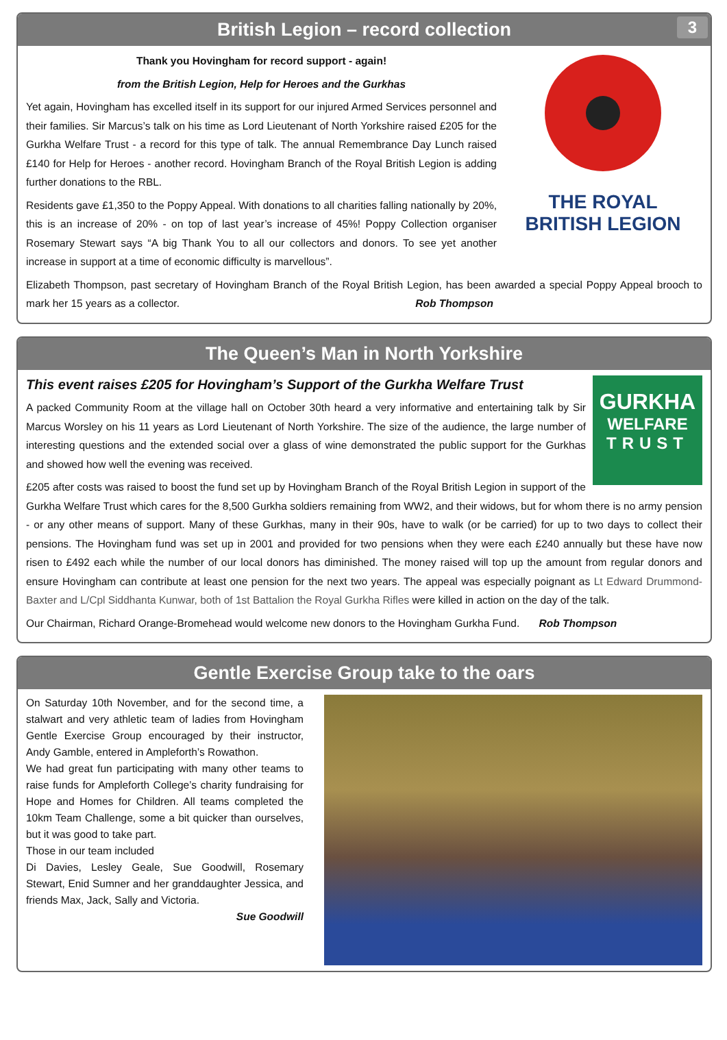British Legion – record collection 3
THE ROYAL
BRITISH LEGION
Thank you Hovingham for record support - again!
from the British Legion, Help for Heroes and the Gurkhas
Yet again, Hovingham has excelled itself in its support for our injured Armed Services personnel and their families. Sir Marcus’s talk on his time as Lord Lieutenant of North Yorkshire raised £205 for the Gurkha Welfare Trust - a record for this type of talk. The annual Remembrance Day Lunch raised £140 for Help for Heroes - another record. Hovingham Branch of the Royal British Legion is adding further donations to the RBL.
Residents gave £1,350 to the Poppy Appeal. With donations to all charities falling nationally by 20%, this is an increase of 20% - on top of last year’s increase of 45%! Poppy Collection organiser Rosemary Stewart says “A big Thank You to all our collectors and donors. To see yet another increase in support at a time of economic difficulty is marvellous”.
Elizabeth Thompson, past secretary of Hovingham Branch of the Royal British Legion, has been awarded a special Poppy Appeal brooch to mark her 15 years as a collector. Rob Thompson
The Queen’s Man in North Yorkshire
GURKHA
WELFARE
TRUST
This event raises £205 for Hovingham’s Support of the Gurkha Welfare Trust
A packed Community Room at the village hall on October 30th heard a very informative and entertaining talk by Sir Marcus Worsley on his 11 years as Lord Lieutenant of North Yorkshire. The size of the audience, the large number of interesting questions and the extended social over a glass of wine demonstrated the public support for the Gurkhas and showed how well the evening was received.
£205 after costs was raised to boost the fund set up by Hovingham Branch of the Royal British Legion in support of the Gurkha Welfare Trust which cares for the 8,500 Gurkha soldiers remaining from WW2, and their widows, but for whom there is no army pension - or any other means of support. Many of these Gurkhas, many in their 90s, have to walk (or be carried) for up to two days to collect their pensions. The Hovingham fund was set up in 2001 and provided for two pensions when they were each £240 annually but these have now risen to £492 each while the number of our local donors has diminished. The money raised will top up the amount from regular donors and ensure Hovingham can contribute at least one pension for the next two years. The appeal was especially poignant as Lt Edward Drummond-Baxter and L/Cpl Siddhanta Kunwar, both of 1st Battalion the Royal Gurkha Rifles were killed in action on the day of the talk.
Our Chairman, Richard Orange-Bromehead would welcome new donors to the Hovingham Gurkha Fund. Rob Thompson
Gentle Exercise Group take to the oars
On Saturday 10th November, and for the second time, a stalwart and very athletic team of ladies from Hovingham Gentle Exercise Group encouraged by their instructor, Andy Gamble, entered in Ampleforth’s Rowathon.
We had great fun participating with many other teams to raise funds for Ampleforth College’s charity fundraising for Hope and Homes for Children. All teams completed the 10km Team Challenge, some a bit quicker than ourselves, but it was good to take part.
Those in our team included
Di Davies, Lesley Geale, Sue Goodwill, Rosemary Stewart, Enid Sumner and her granddaughter Jessica, and friends Max, Jack, Sally and Victoria.
Sue Goodwill